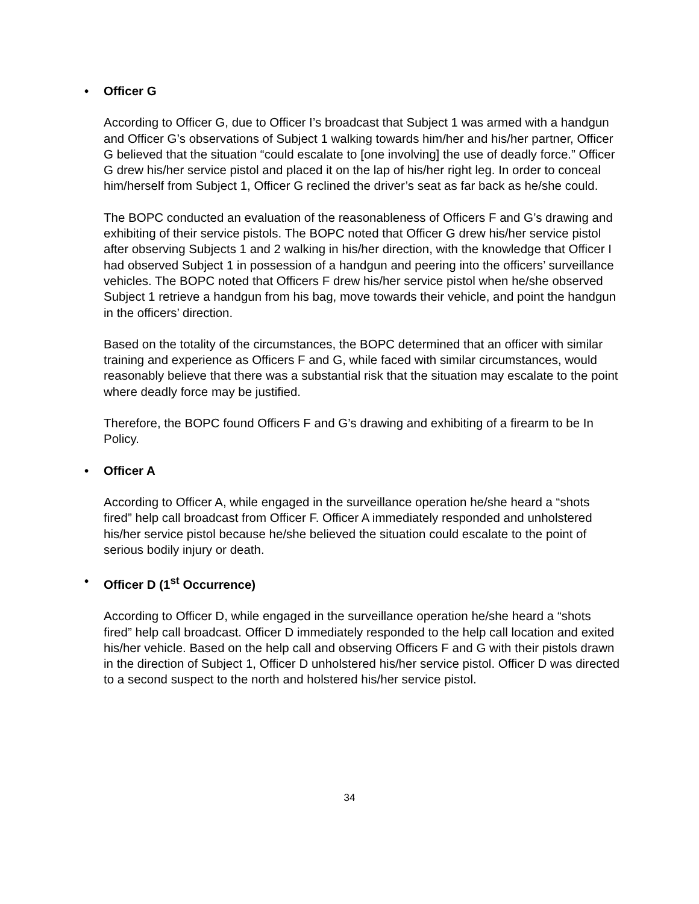• Officer G
According to Officer G, due to Officer I’s broadcast that Subject 1 was armed with a handgun and Officer G’s observations of Subject 1 walking towards him/her and his/her partner, Officer G believed that the situation “could escalate to [one involving] the use of deadly force.” Officer G drew his/her service pistol and placed it on the lap of his/her right leg. In order to conceal him/herself from Subject 1, Officer G reclined the driver’s seat as far back as he/she could.
The BOPC conducted an evaluation of the reasonableness of Officers F and G’s drawing and exhibiting of their service pistols. The BOPC noted that Officer G drew his/her service pistol after observing Subjects 1 and 2 walking in his/her direction, with the knowledge that Officer I had observed Subject 1 in possession of a handgun and peering into the officers’ surveillance vehicles. The BOPC noted that Officers F drew his/her service pistol when he/she observed Subject 1 retrieve a handgun from his bag, move towards their vehicle, and point the handgun in the officers’ direction.
Based on the totality of the circumstances, the BOPC determined that an officer with similar training and experience as Officers F and G, while faced with similar circumstances, would reasonably believe that there was a substantial risk that the situation may escalate to the point where deadly force may be justified.
Therefore, the BOPC found Officers F and G’s drawing and exhibiting of a firearm to be In Policy.
• Officer A
According to Officer A, while engaged in the surveillance operation he/she heard a “shots fired” help call broadcast from Officer F. Officer A immediately responded and unholstered his/her service pistol because he/she believed the situation could escalate to the point of serious bodily injury or death.
• Officer D (1<sup>st</sup> Occurrence)
According to Officer D, while engaged in the surveillance operation he/she heard a “shots fired” help call broadcast. Officer D immediately responded to the help call location and exited his/her vehicle. Based on the help call and observing Officers F and G with their pistols drawn in the direction of Subject 1, Officer D unholstered his/her service pistol. Officer D was directed to a second suspect to the north and holstered his/her service pistol.
34